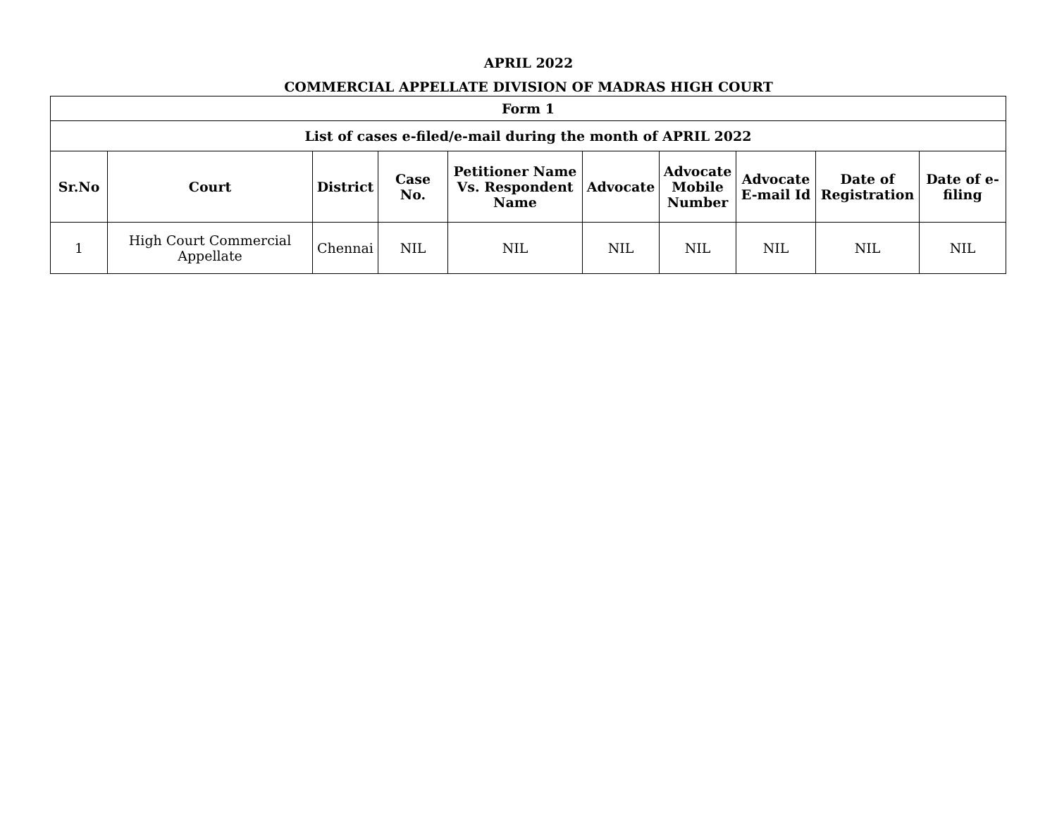APRIL 2022
COMMERCIAL APPELLATE DIVISION OF MADRAS HIGH COURT
| Form 1 | | | | | | | | | |
| --- | --- | --- | --- | --- | --- | --- | --- | --- | --- |
| List of cases e-filed/e-mail during the month of APRIL 2022 | | | | | | | | | |
| Sr.No | Court | District | Case No. | Petitioner Name Vs. Respondent Name | Advocate | Advocate Mobile Number | Advocate E-mail Id | Date of Registration | Date of e-filing |
| 1 | High Court Commercial Appellate | Chennai | NIL | NIL | NIL | NIL | NIL | NIL | NIL |